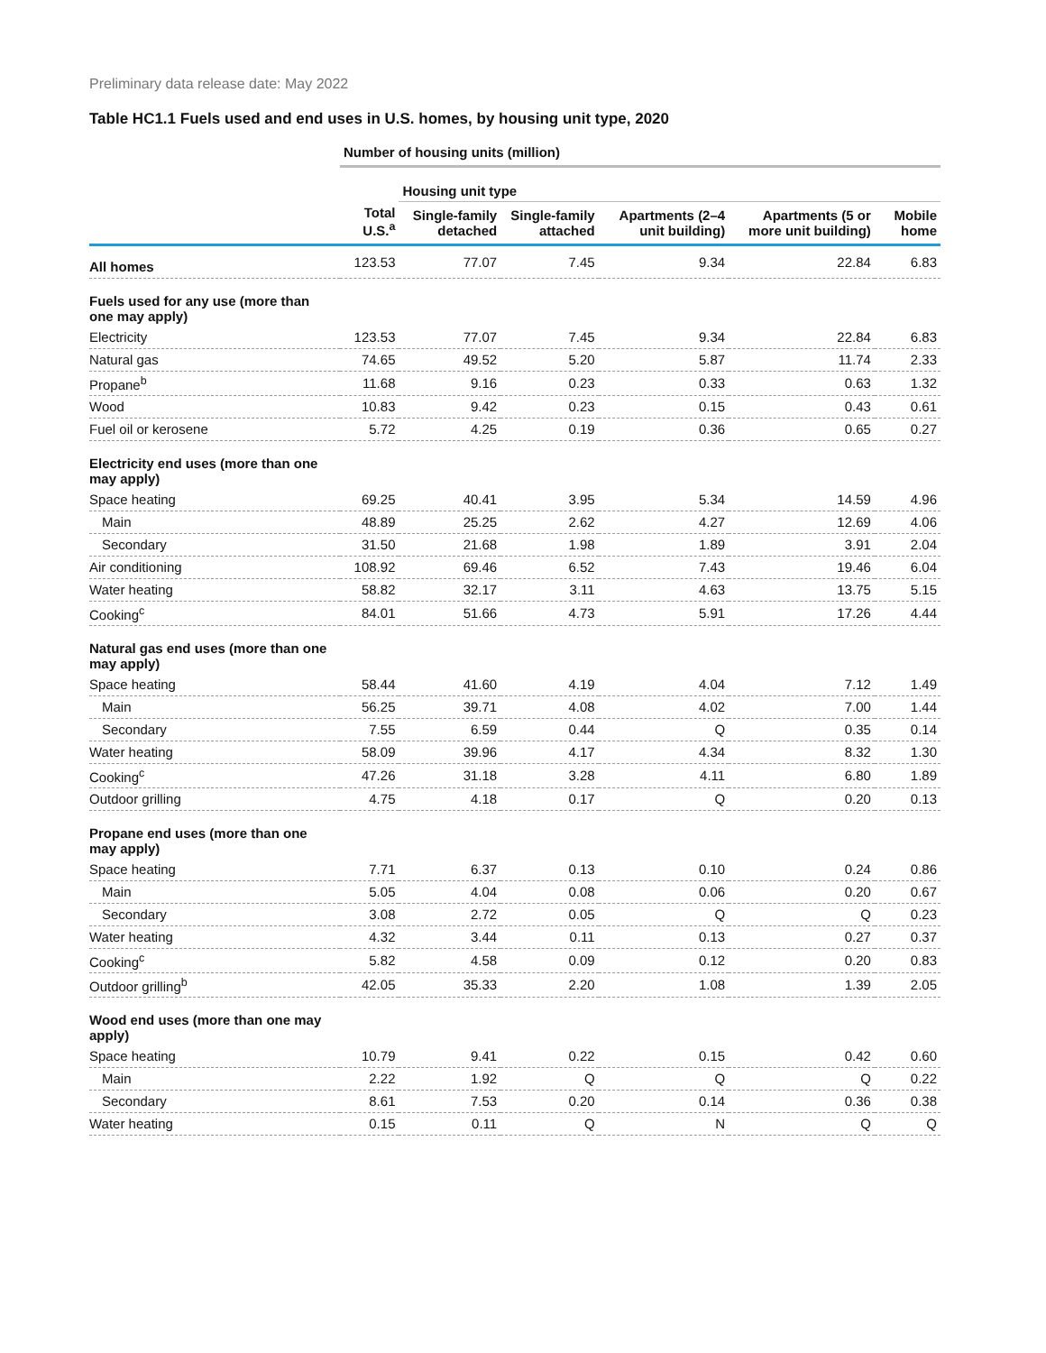Preliminary data release date: May 2022
Table HC1.1 Fuels used and end uses in U.S. homes, by housing unit type, 2020
| | Number of housing units (million) | | | | | |
| --- | --- | --- | --- | --- | --- | --- |
| | | Housing unit type | | | | |
| | Total U.S.<sup>a</sup> | Single-family detached | Single-family attached | Apartments (2–4 unit building) | Apartments (5 or more unit building) | Mobile home |
| All homes | 123.53 | 77.07 | 7.45 | 9.34 | 22.84 | 6.83 |
| Fuels used for any use (more than one may apply) | | | | | | |
| Electricity | 123.53 | 77.07 | 7.45 | 9.34 | 22.84 | 6.83 |
| Natural gas | 74.65 | 49.52 | 5.20 | 5.87 | 11.74 | 2.33 |
| Propane<sup>b</sup> | 11.68 | 9.16 | 0.23 | 0.33 | 0.63 | 1.32 |
| Wood | 10.83 | 9.42 | 0.23 | 0.15 | 0.43 | 0.61 |
| Fuel oil or kerosene | 5.72 | 4.25 | 0.19 | 0.36 | 0.65 | 0.27 |
| Electricity end uses (more than one may apply) | | | | | | |
| Space heating | 69.25 | 40.41 | 3.95 | 5.34 | 14.59 | 4.96 |
| Main | 48.89 | 25.25 | 2.62 | 4.27 | 12.69 | 4.06 |
| Secondary | 31.50 | 21.68 | 1.98 | 1.89 | 3.91 | 2.04 |
| Air conditioning | 108.92 | 69.46 | 6.52 | 7.43 | 19.46 | 6.04 |
| Water heating | 58.82 | 32.17 | 3.11 | 4.63 | 13.75 | 5.15 |
| Cooking<sup>c</sup> | 84.01 | 51.66 | 4.73 | 5.91 | 17.26 | 4.44 |
| Natural gas end uses (more than one may apply) | | | | | | |
| Space heating | 58.44 | 41.60 | 4.19 | 4.04 | 7.12 | 1.49 |
| Main | 56.25 | 39.71 | 4.08 | 4.02 | 7.00 | 1.44 |
| Secondary | 7.55 | 6.59 | 0.44 | Q | 0.35 | 0.14 |
| Water heating | 58.09 | 39.96 | 4.17 | 4.34 | 8.32 | 1.30 |
| Cooking<sup>c</sup> | 47.26 | 31.18 | 3.28 | 4.11 | 6.80 | 1.89 |
| Outdoor grilling | 4.75 | 4.18 | 0.17 | Q | 0.20 | 0.13 |
| Propane end uses (more than one may apply) | | | | | | |
| Space heating | 7.71 | 6.37 | 0.13 | 0.10 | 0.24 | 0.86 |
| Main | 5.05 | 4.04 | 0.08 | 0.06 | 0.20 | 0.67 |
| Secondary | 3.08 | 2.72 | 0.05 | Q | Q | 0.23 |
| Water heating | 4.32 | 3.44 | 0.11 | 0.13 | 0.27 | 0.37 |
| Cooking<sup>c</sup> | 5.82 | 4.58 | 0.09 | 0.12 | 0.20 | 0.83 |
| Outdoor grilling<sup>b</sup> | 42.05 | 35.33 | 2.20 | 1.08 | 1.39 | 2.05 |
| Wood end uses (more than one may apply) | | | | | | |
| Space heating | 10.79 | 9.41 | 0.22 | 0.15 | 0.42 | 0.60 |
| Main | 2.22 | 1.92 | Q | Q | Q | 0.22 |
| Secondary | 8.61 | 7.53 | 0.20 | 0.14 | 0.36 | 0.38 |
| Water heating | 0.15 | 0.11 | Q | N | Q | Q |